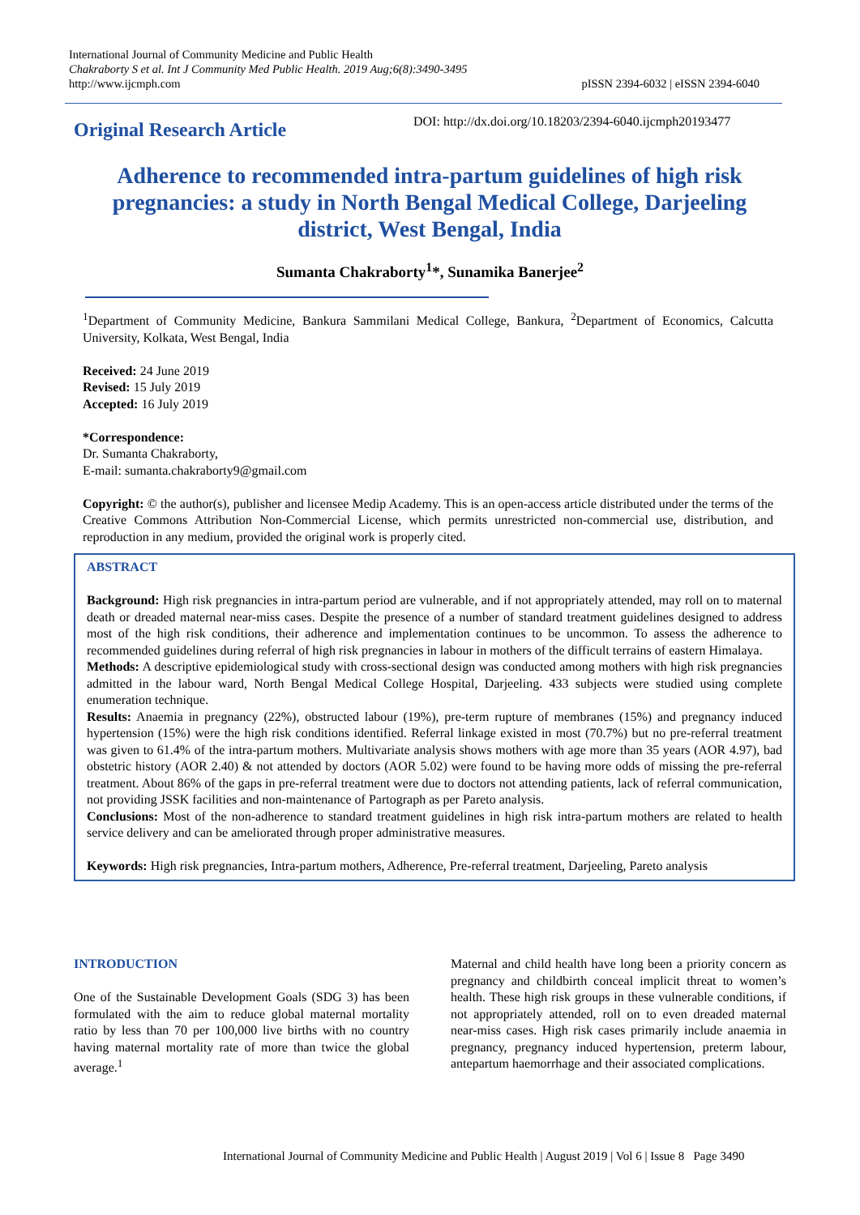International Journal of Community Medicine and Public Health
Chakraborty S et al. Int J Community Med Public Health. 2019 Aug;6(8):3490-3495
http://www.ijcmph.com
pISSN 2394-6032 | eISSN 2394-6040
Original Research Article
DOI: http://dx.doi.org/10.18203/2394-6040.ijcmph20193477
Adherence to recommended intra-partum guidelines of high risk pregnancies: a study in North Bengal Medical College, Darjeeling district, West Bengal, India
Sumanta Chakraborty<sup>1</sup>*, Sunamika Banerjee<sup>2</sup>
<sup>1</sup> Department of Community Medicine, Bankura Sammilani Medical College, Bankura, <sup>2</sup>Department of Economics, Calcutta University, Kolkata, West Bengal, India
Received: 24 June 2019
Revised: 15 July 2019
Accepted: 16 July 2019
*Correspondence:
Dr. Sumanta Chakraborty,
E-mail: sumanta.chakraborty9@gmail.com
Copyright: © the author(s), publisher and licensee Medip Academy. This is an open-access article distributed under the terms of the Creative Commons Attribution Non-Commercial License, which permits unrestricted non-commercial use, distribution, and reproduction in any medium, provided the original work is properly cited.
ABSTRACT
Background: High risk pregnancies in intra-partum period are vulnerable, and if not appropriately attended, may roll on to maternal death or dreaded maternal near-miss cases. Despite the presence of a number of standard treatment guidelines designed to address most of the high risk conditions, their adherence and implementation continues to be uncommon. To assess the adherence to recommended guidelines during referral of high risk pregnancies in labour in mothers of the difficult terrains of eastern Himalaya.
Methods: A descriptive epidemiological study with cross-sectional design was conducted among mothers with high risk pregnancies admitted in the labour ward, North Bengal Medical College Hospital, Darjeeling. 433 subjects were studied using complete enumeration technique.
Results: Anaemia in pregnancy (22%), obstructed labour (19%), pre-term rupture of membranes (15%) and pregnancy induced hypertension (15%) were the high risk conditions identified. Referral linkage existed in most (70.7%) but no pre-referral treatment was given to 61.4% of the intra-partum mothers. Multivariate analysis shows mothers with age more than 35 years (AOR 4.97), bad obstetric history (AOR 2.40) & not attended by doctors (AOR 5.02) were found to be having more odds of missing the pre-referral treatment. About 86% of the gaps in pre-referral treatment were due to doctors not attending patients, lack of referral communication, not providing JSSK facilities and non-maintenance of Partograph as per Pareto analysis.
Conclusions: Most of the non-adherence to standard treatment guidelines in high risk intra-partum mothers are related to health service delivery and can be ameliorated through proper administrative measures.
Keywords: High risk pregnancies, Intra-partum mothers, Adherence, Pre-referral treatment, Darjeeling, Pareto analysis
INTRODUCTION
One of the Sustainable Development Goals (SDG 3) has been formulated with the aim to reduce global maternal mortality ratio by less than 70 per 100,000 live births with no country having maternal mortality rate of more than twice the global average.<sup>1</sup>
Maternal and child health have long been a priority concern as pregnancy and childbirth conceal implicit threat to women’s health. These high risk groups in these vulnerable conditions, if not appropriately attended, roll on to even dreaded maternal near-miss cases. High risk cases primarily include anaemia in pregnancy, pregnancy induced hypertension, preterm labour, antepartum haemorrhage and their associated complications.
International Journal of Community Medicine and Public Health | August 2019 | Vol 6 | Issue 8 Page 3490